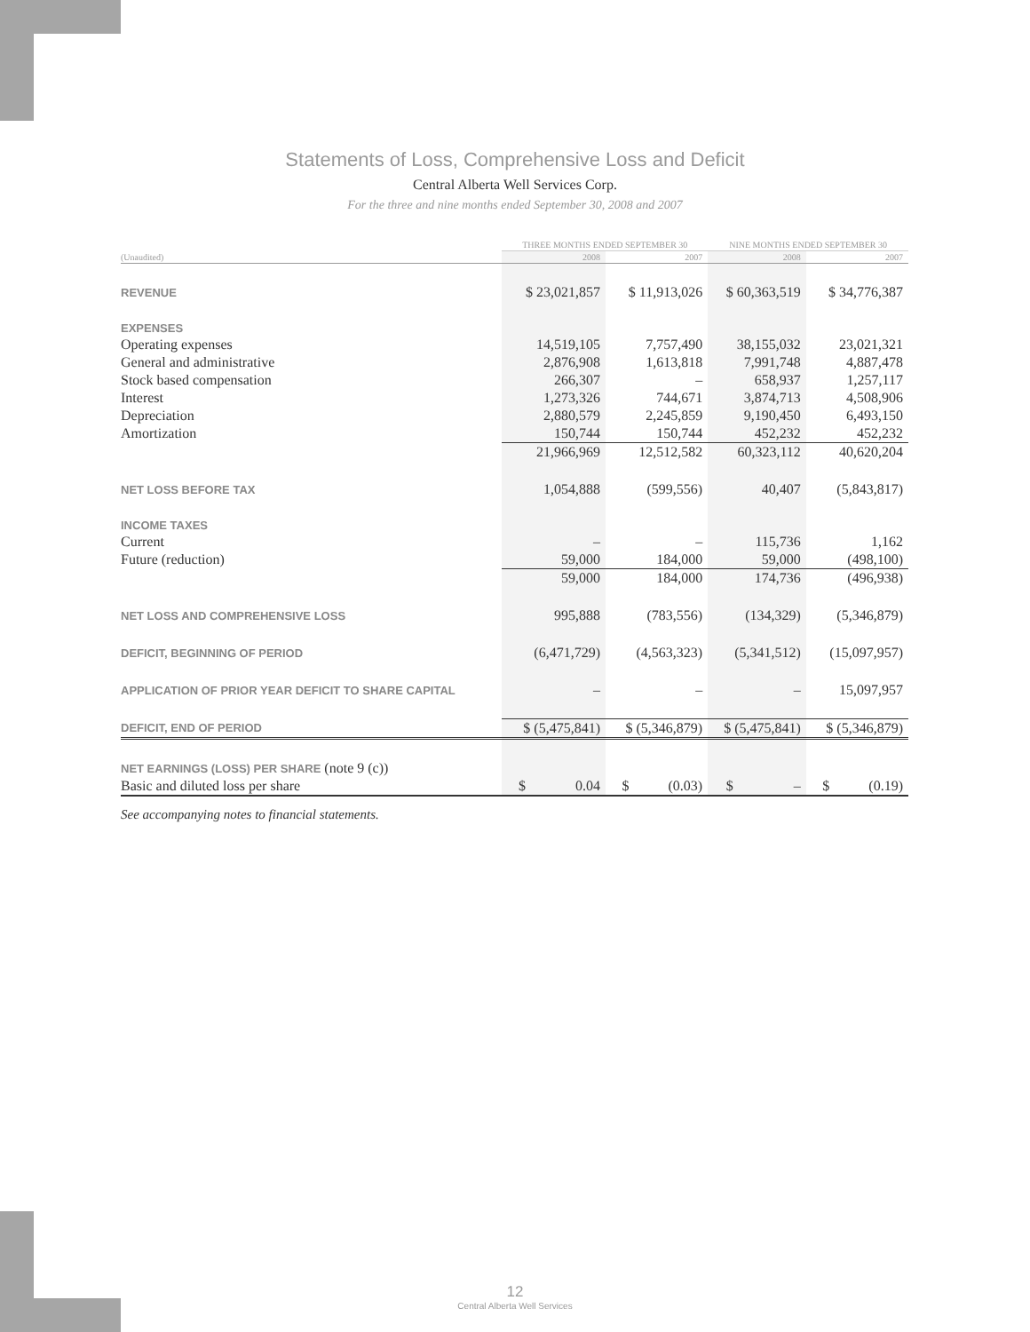Statements of Loss, Comprehensive Loss and Deficit
Central Alberta Well Services Corp.
For the three and nine months ended September 30, 2008 and 2007
| | THREE MONTHS ENDED SEPTEMBER 30 | | NINE MONTHS ENDED SEPTEMBER 30 | |
| --- | --- | --- | --- | --- |
| (Unaudited) | 2008 | 2007 | 2008 | 2007 |
| REVENUE | $ 23,021,857 | $ 11,913,026 | $ 60,363,519 | $ 34,776,387 |
| EXPENSES | | | | |
| Operating expenses | 14,519,105 | 7,757,490 | 38,155,032 | 23,021,321 |
| General and administrative | 2,876,908 | 1,613,818 | 7,991,748 | 4,887,478 |
| Stock based compensation | 266,307 | – | 658,937 | 1,257,117 |
| Interest | 1,273,326 | 744,671 | 3,874,713 | 4,508,906 |
| Depreciation | 2,880,579 | 2,245,859 | 9,190,450 | 6,493,150 |
| Amortization | 150,744 | 150,744 | 452,232 | 452,232 |
| | 21,966,969 | 12,512,582 | 60,323,112 | 40,620,204 |
| NET LOSS BEFORE TAX | 1,054,888 | (599,556) | 40,407 | (5,843,817) |
| INCOME TAXES | | | | |
| Current | – | – | 115,736 | 1,162 |
| Future (reduction) | 59,000 | 184,000 | 59,000 | (498,100) |
| | 59,000 | 184,000 | 174,736 | (496,938) |
| NET LOSS AND COMPREHENSIVE LOSS | 995,888 | (783,556) | (134,329) | (5,346,879) |
| DEFICIT, BEGINNING OF PERIOD | (6,471,729) | (4,563,323) | (5,341,512) | (15,097,957) |
| APPLICATION OF PRIOR YEAR DEFICIT TO SHARE CAPITAL | – | – | – | 15,097,957 |
| DEFICIT, END OF PERIOD | $ (5,475,841) | $ (5,346,879) | $ (5,475,841) | $ (5,346,879) |
| NET EARNINGS (LOSS) PER SHARE (note 9 (c)) | | | | |
| Basic and diluted loss per share | $ 0.04 | $ (0.03) | $ – | $ (0.19) |
See accompanying notes to financial statements.
12
Central Alberta Well Services